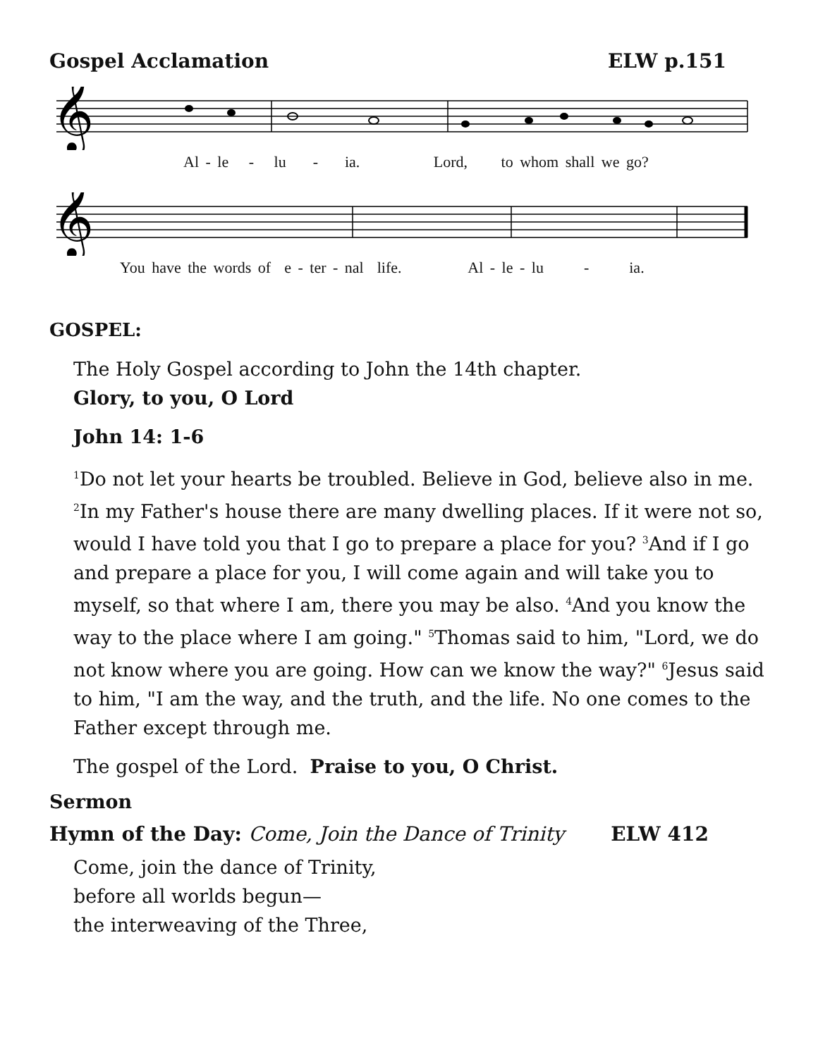Gospel Acclamation ELW p.151
𝄞
Al - le - lu - ia. Lord, to whom shall we go?
𝄞
You have the words of e - ter - nal life. Al - le - lu - ia.
GOSPEL:
The Holy Gospel according to John the 14th chapter.
Glory, to you, O Lord
John 14: 1-6
<sup>1</sup> Do not let your hearts be troubled. Believe in God, believe also in me. <sup>2</sup>In my Father's house there are many dwelling places. If it were not so, would I have told you that I go to prepare a place for you? <sup>3</sup>And if I go and prepare a place for you, I will come again and will take you to myself, so that where I am, there you may be also. <sup>4</sup>And you know the way to the place where I am going." <sup>5</sup>Thomas said to him, "Lord, we do not know where you are going. How can we know the way?" <sup>6</sup>Jesus said to him, "I am the way, and the truth, and the life. No one comes to the Father except through me.
The gospel of the Lord. Praise to you, O Christ.
Sermon
Hymn of the Day: Come, Join the Dance of Trinity ELW 412
Come, join the dance of Trinity,
before all worlds begun—
the interweaving of the Three,